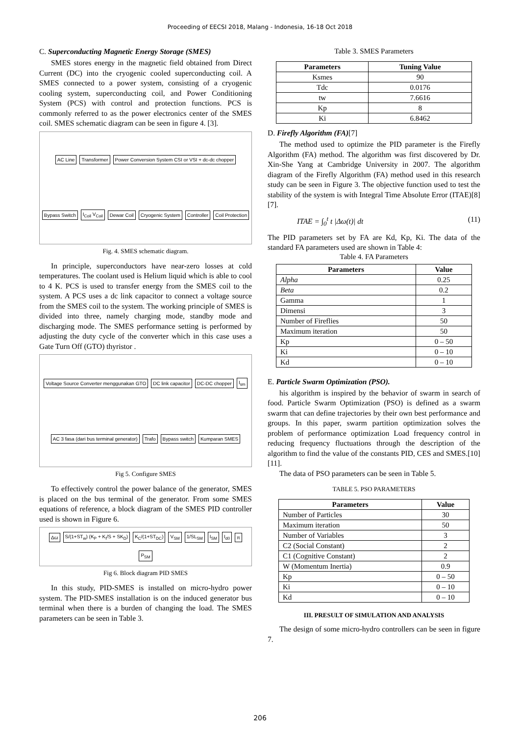Proceeding of EECSI 2018, Malang - Indonesia, 16-18 Oct 2018
C. Superconducting Magnetic Energy Storage (SMES)
SMES stores energy in the magnetic field obtained from Direct Current (DC) into the cryogenic cooled superconducting coil. A SMES connected to a power system, consisting of a cryogenic cooling system, superconducting coil, and Power Conditioning System (PCS) with control and protection functions. PCS is commonly referred to as the power electronics center of the SMES coil. SMES schematic diagram can be seen in figure 4. [3].
AC Line Transformer Power Conversion System CSI or VSI + dc-dc chopper Bypass Switch I<sub>Coil</sub> V<sub>Coil</sub> Dewar Coil Cryogenic System Controller Coil Protection
Fig. 4. SMES schematic diagram.
In principle, superconductors have near-zero losses at cold temperatures. The coolant used is Helium liquid which is able to cool to 4 K. PCS is used to transfer energy from the SMES coil to the system. A PCS uses a dc link capacitor to connect a voltage source from the SMES coil to the system. The working principle of SMES is divided into three, namely charging mode, standby mode and discharging mode. The SMES performance setting is performed by adjusting the duty cycle of the converter which in this case uses a Gate Turn Off (GTO) thyristor .
Voltage Source Converter menggunakan GTO DC link capacitor DC-DC chopper I<sub>sm</sub> AC 3 fasa (dari bus terminal generator) Trafo Bypass switch Kumparan SMES
Fig 5. Configure SMES
To effectively control the power balance of the generator, SMES is placed on the bus terminal of the generator. From some SMES equations of reference, a block diagram of the SMES PID controller used is shown in Figure 6.
Δω S/(1+ST<sub>w</sub>) (K<sub>P</sub> + K<sub>I</sub>/S + SK<sub>D</sub>) K<sub>C</sub>/(1+ST<sub>DC</sub>) V<sub>SM</sub> 1/SL<sub>SM</sub> I<sub>SM</sub> I<sub>d0</sub> π P<sub>SM</sub>
Fig 6. Block diagram PID SMES
In this study, PID-SMES is installed on micro-hydro power system. The PID-SMES installation is on the induced generator bus terminal when there is a burden of changing the load. The SMES parameters can be seen in Table 3.
Table 3. SMES Parameters
| Parameters | Tuning Value |
| --- | --- |
| Ksmes | 90 |
| Tdc | 0.0176 |
| tw | 7.6616 |
| Kp | 8 |
| Ki | 6.8462 |
D. Firefly Algorithm (FA)[7]
The method used to optimize the PID parameter is the Firefly Algorithm (FA) method. The algorithm was first discovered by Dr. Xin-She Yang at Cambridge University in 2007. The algorithm diagram of the Firefly Algorithm (FA) method used in this research study can be seen in Figure 3. The objective function used to test the stability of the system is with Integral Time Absolute Error (ITAE)[8][7].
ITAE = ∫<sub>0</sub><sup>t</sup> t |Δω(t)| dt (11)
The PID parameters set by FA are Kd, Kp, Ki. The data of the standard FA parameters used are shown in Table 4:
Table 4. FA Parameters
| Parameters | Value |
| --- | --- |
| Alpha | 0.25 |
| Beta | 0.2 |
| Gamma | 1 |
| Dimensi | 3 |
| Number of Fireflies | 50 |
| Maximum iteration | 50 |
| Kp | 0 – 50 |
| Ki | 0 – 10 |
| Kd | 0 – 10 |
E. Particle Swarm Optimization (PSO).
his algorithm is inspired by the behavior of swarm in search of food. Particle Swarm Optimization (PSO) is defined as a swarm swarm that can define trajectories by their own best performance and groups. In this paper, swarm partition optimization solves the problem of performance optimization Load frequency control in reducing frequency fluctuations through the description of the algorithm to find the value of the constants PID, CES and SMES.[10][11].
The data of PSO parameters can be seen in Table 5.
TABLE 5. PSO PARAMETERS
| Parameters | Value |
| --- | --- |
| Number of Particles | 30 |
| Maximum iteration | 50 |
| Number of Variables | 3 |
| C2 (Social Constant) | 2 |
| C1 (Cognitive Constant) | 2 |
| W (Momentum Inertia) | 0.9 |
| Kp | 0 – 50 |
| Ki | 0 – 10 |
| Kd | 0 – 10 |
III. PRESULT OF SIMULATION AND ANALYSIS
The design of some micro-hydro controllers can be seen in figure 7.
206